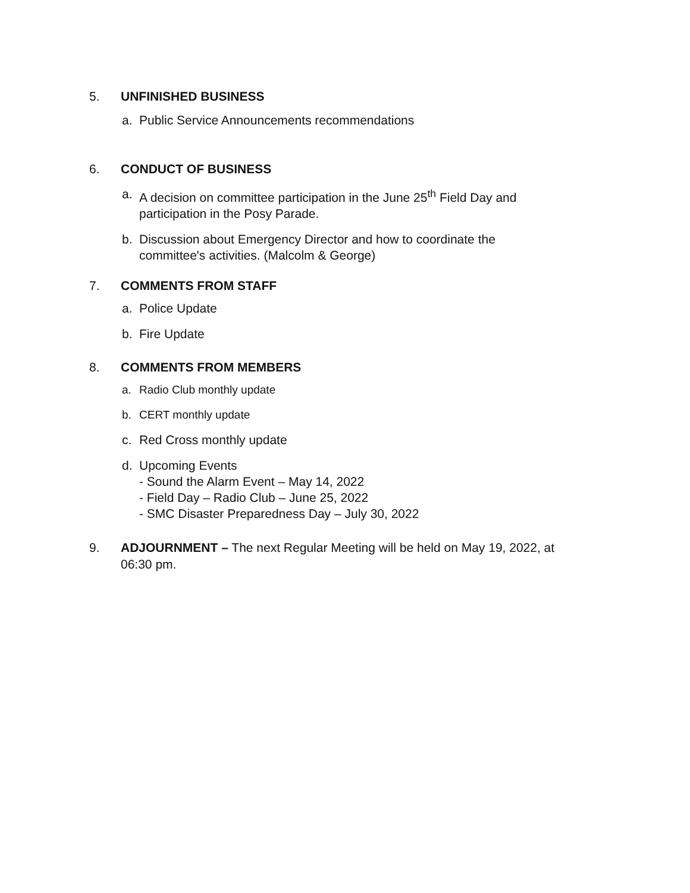5. UNFINISHED BUSINESS
a. Public Service Announcements recommendations
6. CONDUCT OF BUSINESS
a. A decision on committee participation in the June 25<sup>th</sup> Field Day and
participation in the Posy Parade.
b. Discussion about Emergency Director and how to coordinate the
committee's activities. (Malcolm & George)
7. COMMENTS FROM STAFF
a. Police Update
b. Fire Update
8. COMMENTS FROM MEMBERS
a. Radio Club monthly update
b. CERT monthly update
c. Red Cross monthly update
d. Upcoming Events
- Sound the Alarm Event – May 14, 2022
- Field Day – Radio Club – June 25, 2022
- SMC Disaster Preparedness Day – July 30, 2022
9. ADJOURNMENT – The next Regular Meeting will be held on May 19, 2022, at
06:30 pm.